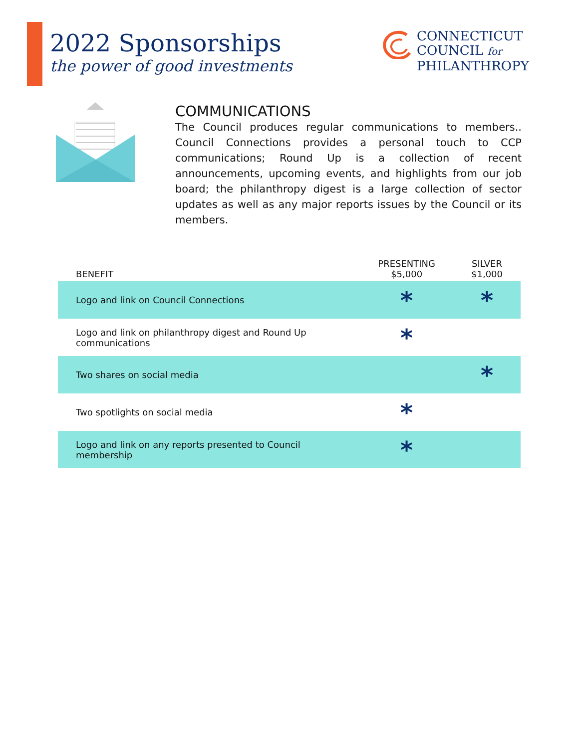2022 Sponsorships
the power of good investments
CONNECTICUT
COUNCIL for
PHILANTHROPY
COMMUNICATIONS
The Council produces regular communications to members.. Council Connections provides a personal touch to CCP communications; Round Up is a collection of recent announcements, upcoming events, and highlights from our job board; the philanthropy digest is a large collection of sector updates as well as any major reports issues by the Council or its members.
| BENEFIT | PRESENTING $5,000 | SILVER $1,000 |
| --- | --- | --- |
| Logo and link on Council Connections | * | * |
| Logo and link on philanthropy digest and Round Up communications | * | |
| Two shares on social media | | * |
| Two spotlights on social media | * | |
| Logo and link on any reports presented to Council membership | * | |